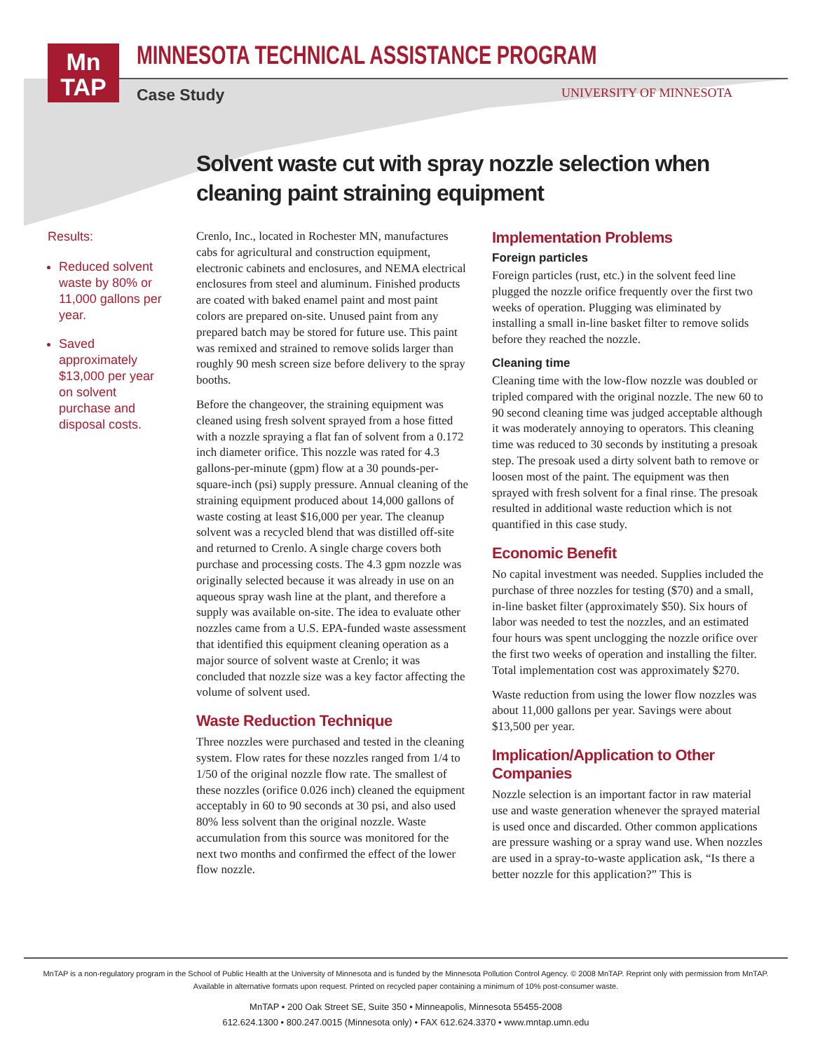Mn
TAP
MINNESOTA TECHNICAL ASSISTANCE PROGRAM
Case Study UNIVERSITY OF MINNESOTA
Solvent waste cut with spray nozzle selection when cleaning paint straining equipment
Results:
Reduced solvent waste by 80% or 11,000 gallons per year.
Saved approximately $13,000 per year on solvent purchase and disposal costs.
Crenlo, Inc., located in Rochester MN, manufactures cabs for agricultural and construction equipment, electronic cabinets and enclosures, and NEMA electrical enclosures from steel and aluminum. Finished products are coated with baked enamel paint and most paint colors are prepared on-site. Unused paint from any prepared batch may be stored for future use. This paint was remixed and strained to remove solids larger than roughly 90 mesh screen size before delivery to the spray booths.
Before the changeover, the straining equipment was cleaned using fresh solvent sprayed from a hose fitted with a nozzle spraying a flat fan of solvent from a 0.172 inch diameter orifice. This nozzle was rated for 4.3 gallons-per-minute (gpm) flow at a 30 pounds-per-square-inch (psi) supply pressure. Annual cleaning of the straining equipment produced about 14,000 gallons of waste costing at least $16,000 per year. The cleanup solvent was a recycled blend that was distilled off-site and returned to Crenlo. A single charge covers both purchase and processing costs. The 4.3 gpm nozzle was originally selected because it was already in use on an aqueous spray wash line at the plant, and therefore a supply was available on-site. The idea to evaluate other nozzles came from a U.S. EPA-funded waste assessment that identified this equipment cleaning operation as a major source of solvent waste at Crenlo; it was concluded that nozzle size was a key factor affecting the volume of solvent used.
Waste Reduction Technique
Three nozzles were purchased and tested in the cleaning system. Flow rates for these nozzles ranged from 1/4 to 1/50 of the original nozzle flow rate. The smallest of these nozzles (orifice 0.026 inch) cleaned the equipment acceptably in 60 to 90 seconds at 30 psi, and also used 80% less solvent than the original nozzle. Waste accumulation from this source was monitored for the next two months and confirmed the effect of the lower flow nozzle.
Implementation Problems
Foreign particles
Foreign particles (rust, etc.) in the solvent feed line plugged the nozzle orifice frequently over the first two weeks of operation. Plugging was eliminated by installing a small in-line basket filter to remove solids before they reached the nozzle.
Cleaning time
Cleaning time with the low-flow nozzle was doubled or tripled compared with the original nozzle. The new 60 to 90 second cleaning time was judged acceptable although it was moderately annoying to operators. This cleaning time was reduced to 30 seconds by instituting a presoak step. The presoak used a dirty solvent bath to remove or loosen most of the paint. The equipment was then sprayed with fresh solvent for a final rinse. The presoak resulted in additional waste reduction which is not quantified in this case study.
Economic Benefit
No capital investment was needed. Supplies included the purchase of three nozzles for testing ($70) and a small, in-line basket filter (approximately $50). Six hours of labor was needed to test the nozzles, and an estimated four hours was spent unclogging the nozzle orifice over the first two weeks of operation and installing the filter. Total implementation cost was approximately $270.
Waste reduction from using the lower flow nozzles was about 11,000 gallons per year. Savings were about $13,500 per year.
Implication/Application to Other Companies
Nozzle selection is an important factor in raw material use and waste generation whenever the sprayed material is used once and discarded. Other common applications are pressure washing or a spray wand use. When nozzles are used in a spray-to-waste application ask, “Is there a better nozzle for this application?” This is
MnTAP is a non-regulatory program in the School of Public Health at the University of Minnesota and is funded by the Minnesota Pollution Control Agency. © 2008 MnTAP. Reprint only with permission from MnTAP.
Available in alternative formats upon request. Printed on recycled paper containing a minimum of 10% post-consumer waste.
MnTAP • 200 Oak Street SE, Suite 350 • Minneapolis, Minnesota 55455-2008
612.624.1300 • 800.247.0015 (Minnesota only) • FAX 612.624.3370 • www.mntap.umn.edu